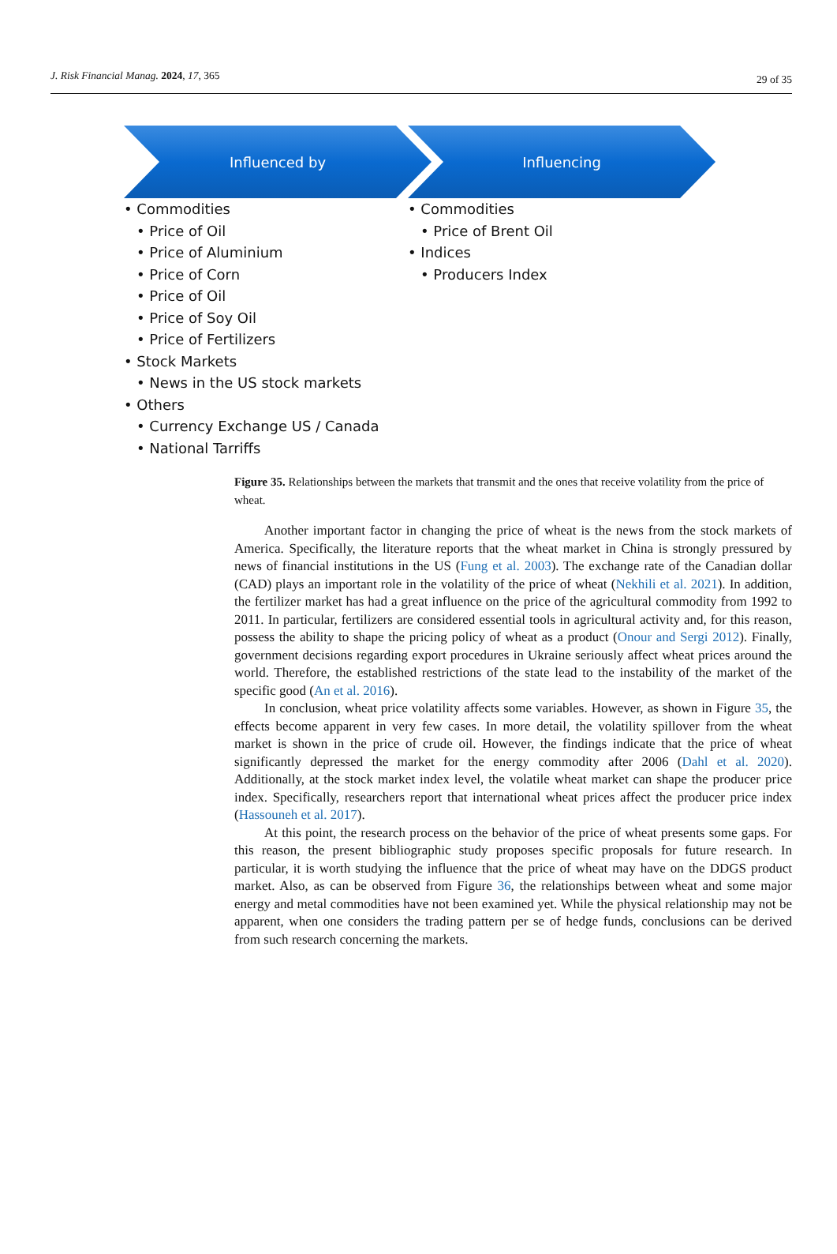J. Risk Financial Manag. 2024, 17, 365 29 of 35
Influenced by Influencing
• Commodities
• Price of Oil
• Price of Aluminium
• Price of Corn
• Price of Oil
• Price of Soy Oil
• Price of Fertilizers
• Stock Markets
• News in the US stock markets
• Others
• Currency Exchange US / Canada
• National Tarriffs
• Commodities
• Price of Brent Oil
• Indices
• Producers Index
Figure 35. Relationships between the markets that transmit and the ones that receive volatility from the price of wheat.
Another important factor in changing the price of wheat is the news from the stock markets of America. Specifically, the literature reports that the wheat market in China is strongly pressured by news of financial institutions in the US (Fung et al. 2003). The exchange rate of the Canadian dollar (CAD) plays an important role in the volatility of the price of wheat (Nekhili et al. 2021). In addition, the fertilizer market has had a great influence on the price of the agricultural commodity from 1992 to 2011. In particular, fertilizers are considered essential tools in agricultural activity and, for this reason, possess the ability to shape the pricing policy of wheat as a product (Onour and Sergi 2012). Finally, government decisions regarding export procedures in Ukraine seriously affect wheat prices around the world. Therefore, the established restrictions of the state lead to the instability of the market of the specific good (An et al. 2016).
In conclusion, wheat price volatility affects some variables. However, as shown in Figure 35, the effects become apparent in very few cases. In more detail, the volatility spillover from the wheat market is shown in the price of crude oil. However, the findings indicate that the price of wheat significantly depressed the market for the energy commodity after 2006 (Dahl et al. 2020). Additionally, at the stock market index level, the volatile wheat market can shape the producer price index. Specifically, researchers report that international wheat prices affect the producer price index (Hassouneh et al. 2017).
At this point, the research process on the behavior of the price of wheat presents some gaps. For this reason, the present bibliographic study proposes specific proposals for future research. In particular, it is worth studying the influence that the price of wheat may have on the DDGS product market. Also, as can be observed from Figure 36, the relationships between wheat and some major energy and metal commodities have not been examined yet. While the physical relationship may not be apparent, when one considers the trading pattern per se of hedge funds, conclusions can be derived from such research concerning the markets.